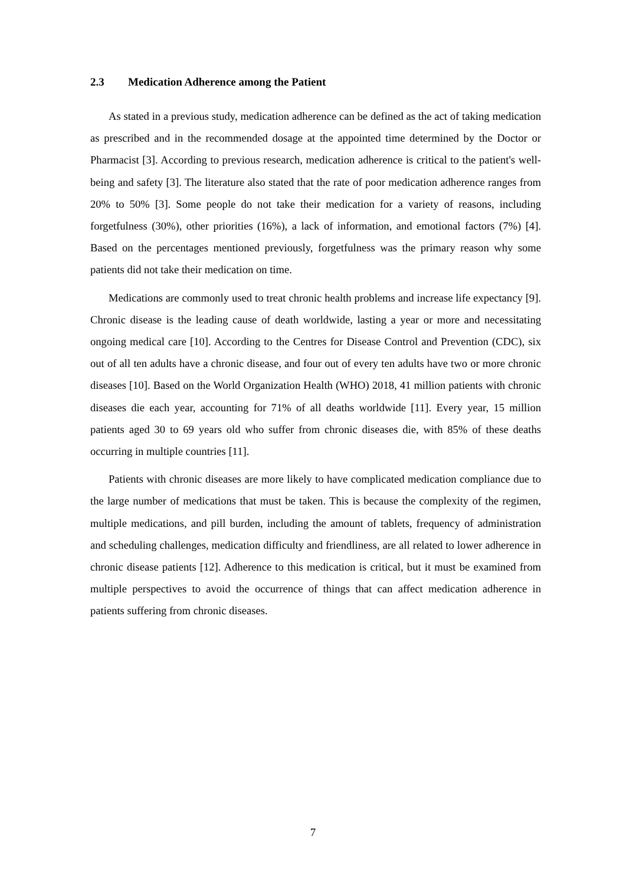2.3 Medication Adherence among the Patient
As stated in a previous study, medication adherence can be defined as the act of taking medication as prescribed and in the recommended dosage at the appointed time determined by the Doctor or Pharmacist [3]. According to previous research, medication adherence is critical to the patient's well-being and safety [3]. The literature also stated that the rate of poor medication adherence ranges from 20% to 50% [3]. Some people do not take their medication for a variety of reasons, including forgetfulness (30%), other priorities (16%), a lack of information, and emotional factors (7%) [4]. Based on the percentages mentioned previously, forgetfulness was the primary reason why some patients did not take their medication on time.
Medications are commonly used to treat chronic health problems and increase life expectancy [9]. Chronic disease is the leading cause of death worldwide, lasting a year or more and necessitating ongoing medical care [10]. According to the Centres for Disease Control and Prevention (CDC), six out of all ten adults have a chronic disease, and four out of every ten adults have two or more chronic diseases [10]. Based on the World Organization Health (WHO) 2018, 41 million patients with chronic diseases die each year, accounting for 71% of all deaths worldwide [11]. Every year, 15 million patients aged 30 to 69 years old who suffer from chronic diseases die, with 85% of these deaths occurring in multiple countries [11].
Patients with chronic diseases are more likely to have complicated medication compliance due to the large number of medications that must be taken. This is because the complexity of the regimen, multiple medications, and pill burden, including the amount of tablets, frequency of administration and scheduling challenges, medication difficulty and friendliness, are all related to lower adherence in chronic disease patients [12]. Adherence to this medication is critical, but it must be examined from multiple perspectives to avoid the occurrence of things that can affect medication adherence in patients suffering from chronic diseases.
7